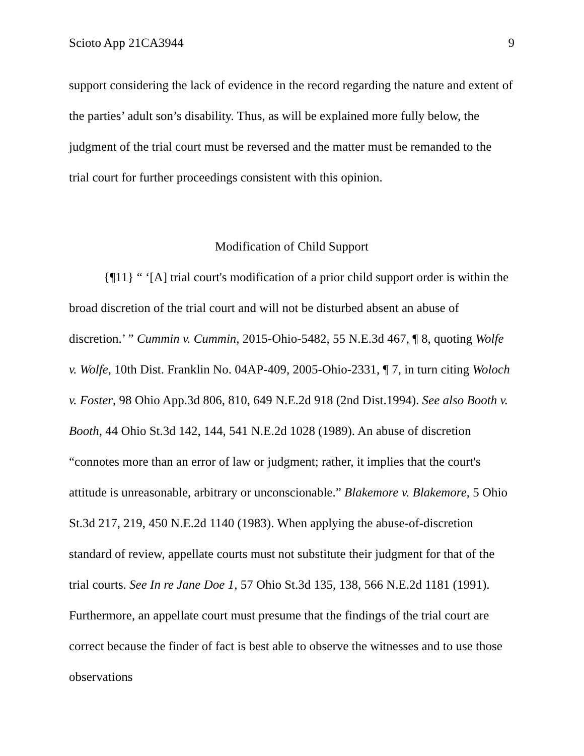Scioto App 21CA3944 9
support considering the lack of evidence in the record regarding the nature and extent of the parties’ adult son’s disability. Thus, as will be explained more fully below, the judgment of the trial court must be reversed and the matter must be remanded to the trial court for further proceedings consistent with this opinion.
Modification of Child Support
{¶11} “ ‘[A] trial court's modification of a prior child support order is within the broad discretion of the trial court and will not be disturbed absent an abuse of discretion.’ ” Cummin v. Cummin, 2015-Ohio-5482, 55 N.E.3d 467, ¶ 8, quoting Wolfe v. Wolfe, 10th Dist. Franklin No. 04AP-409, 2005-Ohio-2331, ¶ 7, in turn citing Woloch v. Foster, 98 Ohio App.3d 806, 810, 649 N.E.2d 918 (2nd Dist.1994). See also Booth v. Booth, 44 Ohio St.3d 142, 144, 541 N.E.2d 1028 (1989). An abuse of discretion “connotes more than an error of law or judgment; rather, it implies that the court's attitude is unreasonable, arbitrary or unconscionable.” Blakemore v. Blakemore, 5 Ohio St.3d 217, 219, 450 N.E.2d 1140 (1983). When applying the abuse-of-discretion standard of review, appellate courts must not substitute their judgment for that of the trial courts. See In re Jane Doe 1, 57 Ohio St.3d 135, 138, 566 N.E.2d 1181 (1991). Furthermore, an appellate court must presume that the findings of the trial court are correct because the finder of fact is best able to observe the witnesses and to use those observations